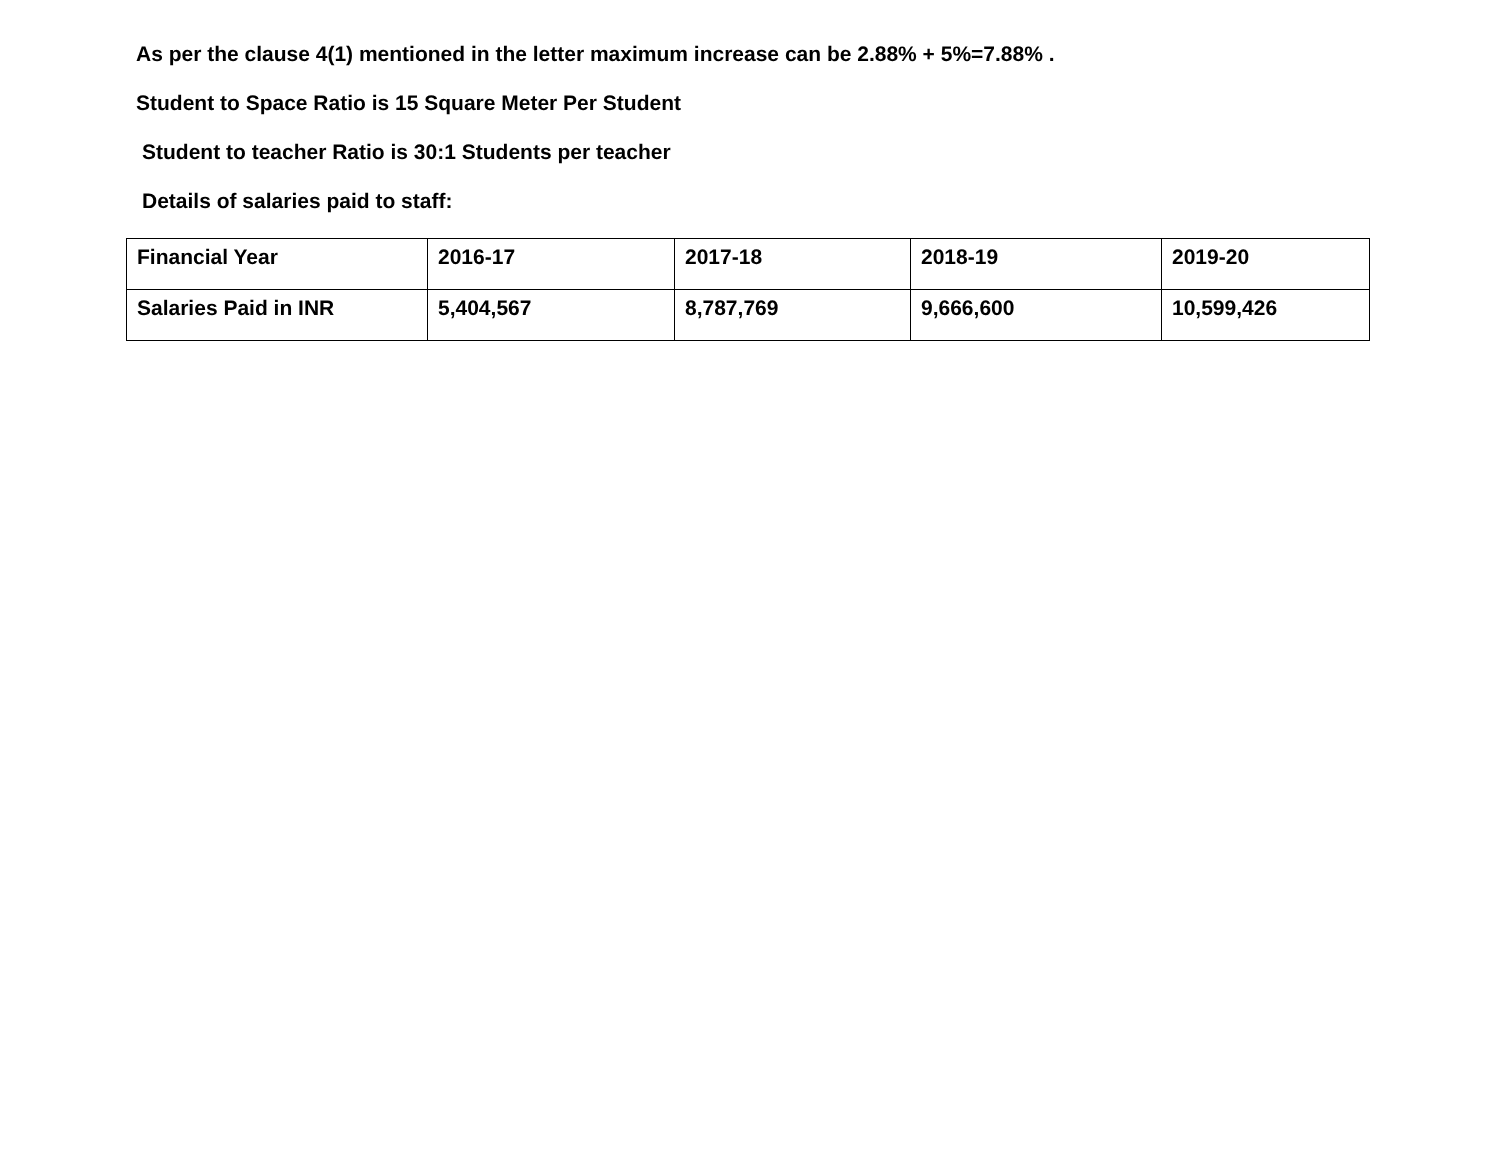As per the clause 4(1) mentioned in the letter maximum increase can be 2.88% + 5%=7.88% .
Student to Space Ratio is 15 Square Meter Per Student
Student to teacher Ratio is 30:1 Students per teacher
Details of salaries paid to staff:
| Financial Year | 2016-17 | 2017-18 | 2018-19 | 2019-20 |
| --- | --- | --- | --- | --- |
| Salaries Paid in INR | 5,404,567 | 8,787,769 | 9,666,600 | 10,599,426 |